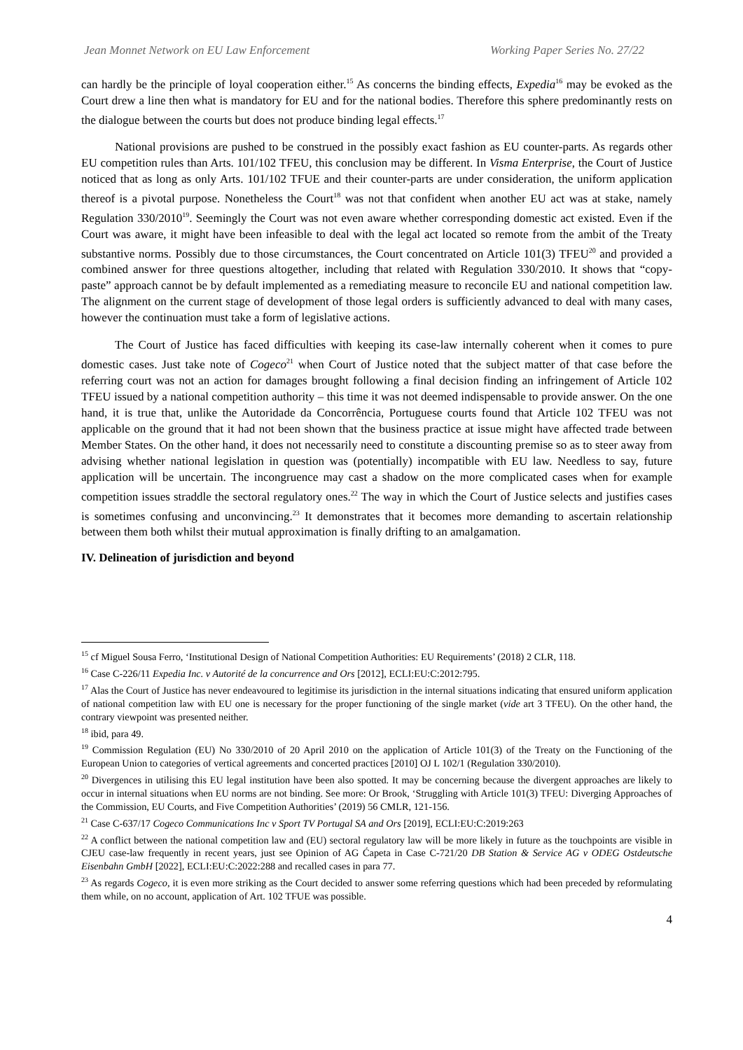Jean Monnet Network on EU Law Enforcement Working Paper Series No. 27/22
can hardly be the principle of loyal cooperation either.<sup>15</sup> As concerns the binding effects, Expedia<sup>16</sup> may be evoked as the Court drew a line then what is mandatory for EU and for the national bodies. Therefore this sphere predominantly rests on the dialogue between the courts but does not produce binding legal effects.<sup>17</sup>
National provisions are pushed to be construed in the possibly exact fashion as EU counter-parts. As regards other EU competition rules than Arts. 101/102 TFEU, this conclusion may be different. In Visma Enterprise, the Court of Justice noticed that as long as only Arts. 101/102 TFUE and their counter-parts are under consideration, the uniform application thereof is a pivotal purpose. Nonetheless the Court<sup>18</sup> was not that confident when another EU act was at stake, namely Regulation 330/2010<sup>19</sup>. Seemingly the Court was not even aware whether corresponding domestic act existed. Even if the Court was aware, it might have been infeasible to deal with the legal act located so remote from the ambit of the Treaty substantive norms. Possibly due to those circumstances, the Court concentrated on Article 101(3) TFEU<sup>20</sup> and provided a combined answer for three questions altogether, including that related with Regulation 330/2010. It shows that “copy-paste” approach cannot be by default implemented as a remediating measure to reconcile EU and national competition law. The alignment on the current stage of development of those legal orders is sufficiently advanced to deal with many cases, however the continuation must take a form of legislative actions.
The Court of Justice has faced difficulties with keeping its case-law internally coherent when it comes to pure domestic cases. Just take note of Cogeco<sup>21</sup> when Court of Justice noted that the subject matter of that case before the referring court was not an action for damages brought following a final decision finding an infringement of Article 102 TFEU issued by a national competition authority – this time it was not deemed indispensable to provide answer. On the one hand, it is true that, unlike the Autoridade da Concorrência, Portuguese courts found that Article 102 TFEU was not applicable on the ground that it had not been shown that the business practice at issue might have affected trade between Member States. On the other hand, it does not necessarily need to constitute a discounting premise so as to steer away from advising whether national legislation in question was (potentially) incompatible with EU law. Needless to say, future application will be uncertain. The incongruence may cast a shadow on the more complicated cases when for example competition issues straddle the sectoral regulatory ones.<sup>22</sup> The way in which the Court of Justice selects and justifies cases is sometimes confusing and unconvincing.<sup>23</sup> It demonstrates that it becomes more demanding to ascertain relationship between them both whilst their mutual approximation is finally drifting to an amalgamation.
IV. Delineation of jurisdiction and beyond
<sup>15</sup> cf Miguel Sousa Ferro, ‘Institutional Design of National Competition Authorities: EU Requirements’ (2018) 2 CLR, 118.
<sup>16</sup> Case C-226/11 Expedia Inc. v Autorité de la concurrence and Ors [2012], ECLI:EU:C:2012:795.
<sup>17</sup> Alas the Court of Justice has never endeavoured to legitimise its jurisdiction in the internal situations indicating that ensured uniform application of national competition law with EU one is necessary for the proper functioning of the single market (vide art 3 TFEU). On the other hand, the contrary viewpoint was presented neither.
<sup>18</sup> ibid, para 49.
<sup>19</sup> Commission Regulation (EU) No 330/2010 of 20 April 2010 on the application of Article 101(3) of the Treaty on the Functioning of the European Union to categories of vertical agreements and concerted practices [2010] OJ L 102/1 (Regulation 330/2010).
<sup>20</sup> Divergences in utilising this EU legal institution have been also spotted. It may be concerning because the divergent approaches are likely to occur in internal situations when EU norms are not binding. See more: Or Brook, ‘Struggling with Article 101(3) TFEU: Diverging Approaches of the Commission, EU Courts, and Five Competition Authorities’ (2019) 56 CMLR, 121-156.
<sup>21</sup> Case C-637/17 Cogeco Communications Inc v Sport TV Portugal SA and Ors [2019], ECLI:EU:C:2019:263
<sup>22</sup> A conflict between the national competition law and (EU) sectoral regulatory law will be more likely in future as the touchpoints are visible in CJEU case-law frequently in recent years, just see Opinion of AG Ćapeta in Case C-721/20 DB Station & Service AG v ODEG Ostdeutsche Eisenbahn GmbH [2022], ECLI:EU:C:2022:288 and recalled cases in para 77.
<sup>23</sup> As regards Cogeco, it is even more striking as the Court decided to answer some referring questions which had been preceded by reformulating them while, on no account, application of Art. 102 TFUE was possible.
4